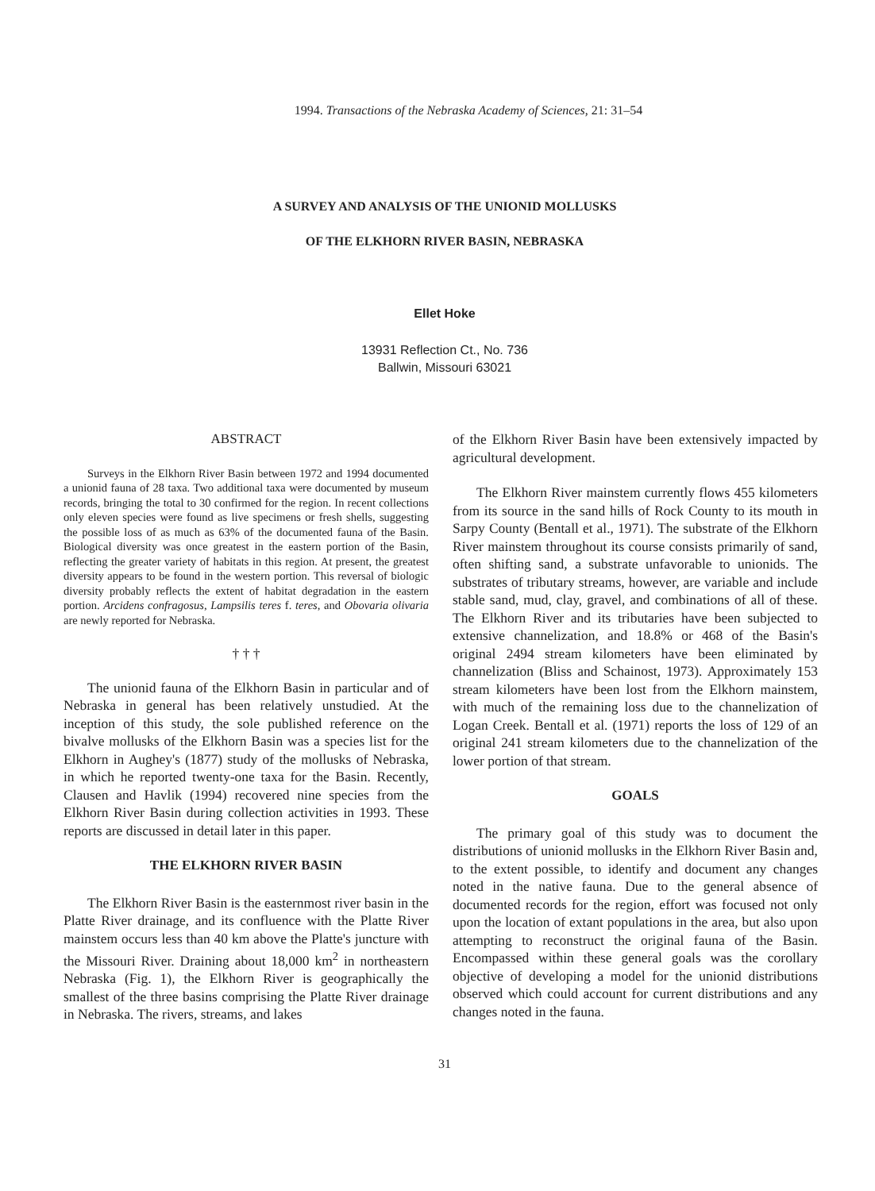1994. Transactions of the Nebraska Academy of Sciences, 21: 31–54
A SURVEY AND ANALYSIS OF THE UNIONID MOLLUSKS
OF THE ELKHORN RIVER BASIN, NEBRASKA
Ellet Hoke
13931 Reflection Ct., No. 736
Ballwin, Missouri 63021
ABSTRACT
Surveys in the Elkhorn River Basin between 1972 and 1994 documented a unionid fauna of 28 taxa. Two additional taxa were documented by museum records, bringing the total to 30 confirmed for the region. In recent collections only eleven species were found as live specimens or fresh shells, suggesting the possible loss of as much as 63% of the documented fauna of the Basin. Biological diversity was once greatest in the eastern portion of the Basin, reflecting the greater variety of habitats in this region. At present, the greatest diversity appears to be found in the western portion. This reversal of biologic diversity probably reflects the extent of habitat degradation in the eastern portion. Arcidens confragosus, Lampsilis teres f. teres, and Obovaria olivaria are newly reported for Nebraska.
† † †
The unionid fauna of the Elkhorn Basin in particular and of Nebraska in general has been relatively unstudied. At the inception of this study, the sole published reference on the bivalve mollusks of the Elkhorn Basin was a species list for the Elkhorn in Aughey's (1877) study of the mollusks of Nebraska, in which he reported twenty-one taxa for the Basin. Recently, Clausen and Havlik (1994) recovered nine species from the Elkhorn River Basin during collection activities in 1993. These reports are discussed in detail later in this paper.
THE ELKHORN RIVER BASIN
The Elkhorn River Basin is the easternmost river basin in the Platte River drainage, and its confluence with the Platte River mainstem occurs less than 40 km above the Platte's juncture with the Missouri River. Draining about 18,000 km<sup>2</sup> in northeastern Nebraska (Fig. 1), the Elkhorn River is geographically the smallest of the three basins comprising the Platte River drainage in Nebraska. The rivers, streams, and lakes
of the Elkhorn River Basin have been extensively impacted by agricultural development.
The Elkhorn River mainstem currently flows 455 kilometers from its source in the sand hills of Rock County to its mouth in Sarpy County (Bentall et al., 1971). The substrate of the Elkhorn River mainstem throughout its course consists primarily of sand, often shifting sand, a substrate unfavorable to unionids. The substrates of tributary streams, however, are variable and include stable sand, mud, clay, gravel, and combinations of all of these. The Elkhorn River and its tributaries have been subjected to extensive channelization, and 18.8% or 468 of the Basin's original 2494 stream kilometers have been eliminated by channelization (Bliss and Schainost, 1973). Approximately 153 stream kilometers have been lost from the Elkhorn mainstem, with much of the remaining loss due to the channelization of Logan Creek. Bentall et al. (1971) reports the loss of 129 of an original 241 stream kilometers due to the channelization of the lower portion of that stream.
GOALS
The primary goal of this study was to document the distributions of unionid mollusks in the Elkhorn River Basin and, to the extent possible, to identify and document any changes noted in the native fauna. Due to the general absence of documented records for the region, effort was focused not only upon the location of extant populations in the area, but also upon attempting to reconstruct the original fauna of the Basin. Encompassed within these general goals was the corollary objective of developing a model for the unionid distributions observed which could account for current distributions and any changes noted in the fauna.
31